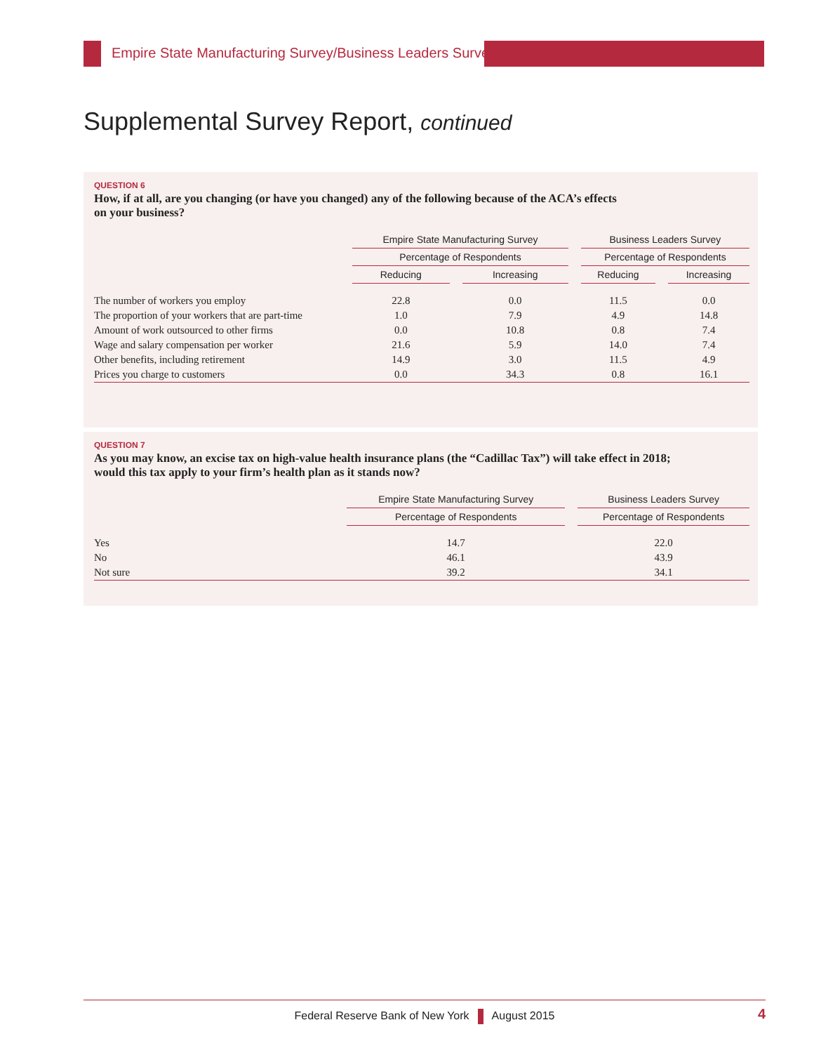Empire State Manufacturing Survey/Business Leaders Survey
Supplemental Survey Report, continued
QUESTION 6
How, if at all, are you changing (or have you changed) any of the following because of the ACA’s effects
on your business?
| | Empire State Manufacturing Survey | | | | Business Leaders Survey | | |
| --- | --- | --- | --- | --- | --- | --- | --- |
| | Percentage of Respondents | | | | Percentage of Respondents | | |
| | Reducing | | Increasing | | Reducing | | Increasing |
| The number of workers you employ | 22.8 | | 0.0 | | 11.5 | | 0.0 |
| The proportion of your workers that are part-time | 1.0 | | 7.9 | | 4.9 | | 14.8 |
| Amount of work outsourced to other firms | 0.0 | | 10.8 | | 0.8 | | 7.4 |
| Wage and salary compensation per worker | 21.6 | | 5.9 | | 14.0 | | 7.4 |
| Other benefits, including retirement | 14.9 | | 3.0 | | 11.5 | | 4.9 |
| Prices you charge to customers | 0.0 | | 34.3 | | 0.8 | | 16.1 |
QUESTION 7
As you may know, an excise tax on high-value health insurance plans (the “Cadillac Tax”) will take effect in 2018;
would this tax apply to your firm’s health plan as it stands now?
| | Empire State Manufacturing Survey | | Business Leaders Survey |
| --- | --- | --- | --- |
| | Percentage of Respondents | | Percentage of Respondents |
| Yes | 14.7 | | 22.0 |
| No | 46.1 | | 43.9 |
| Not sure | 39.2 | | 34.1 |
Federal Reserve Bank of New York August 2015 4